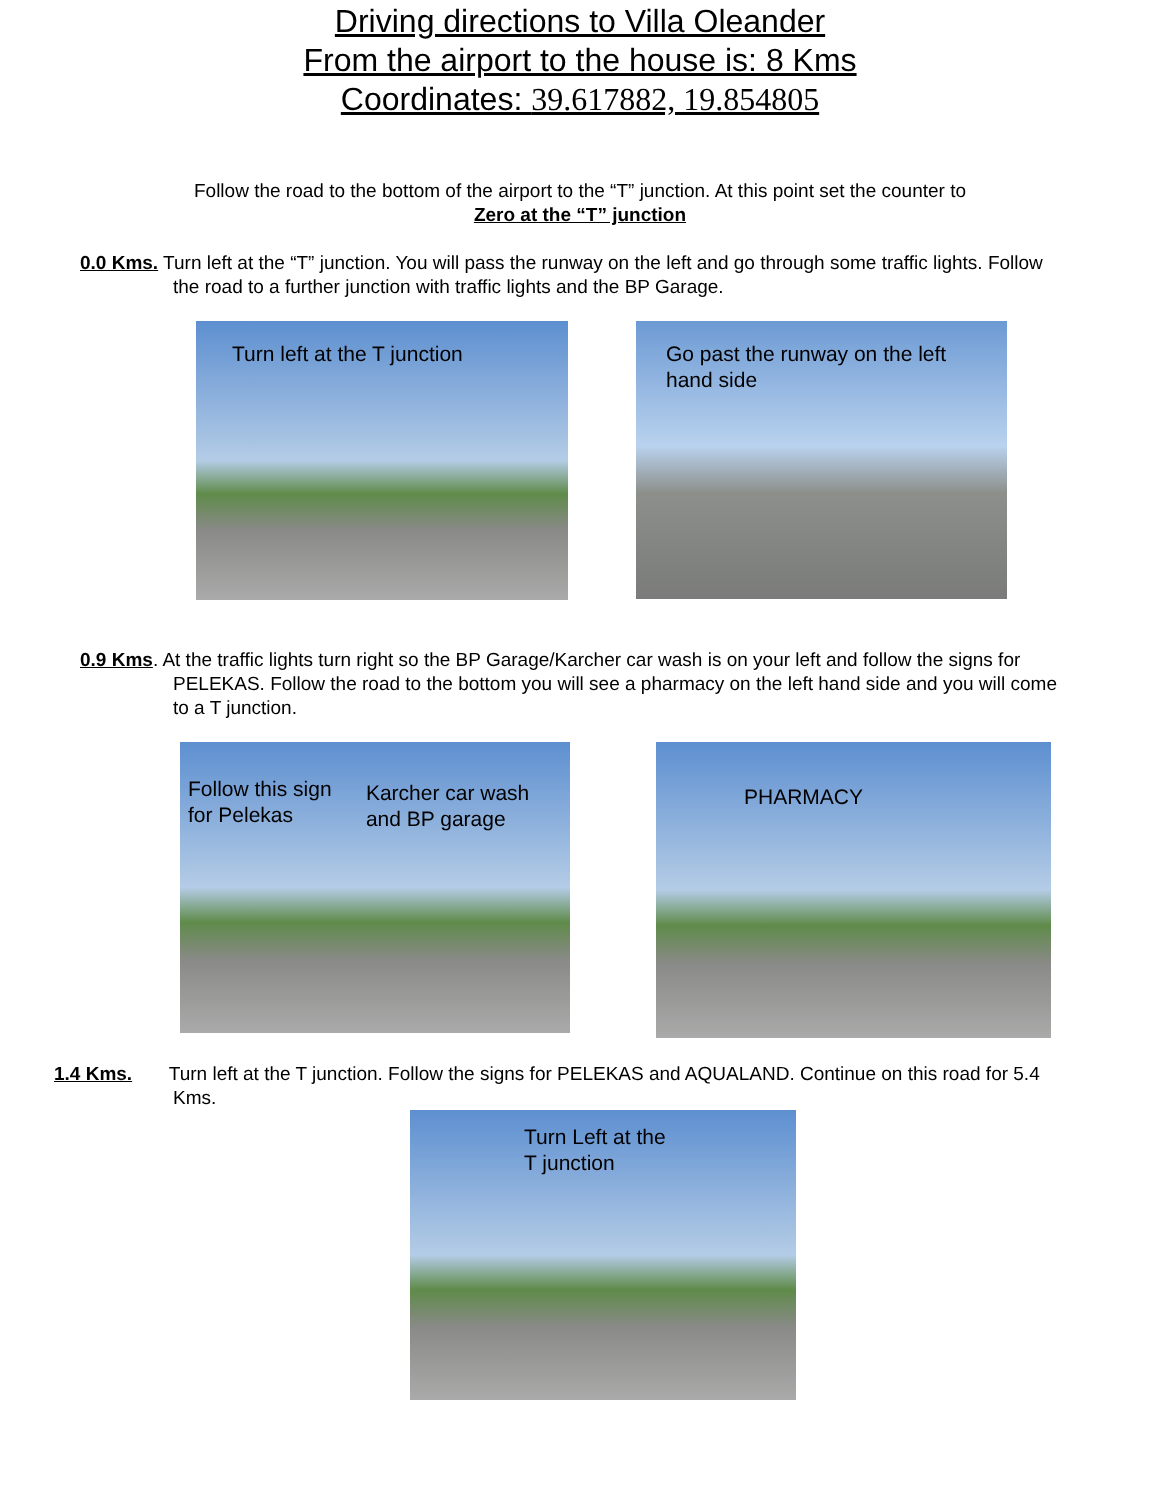Driving directions to Villa Oleander
From the airport to the house is: 8 Kms
Coordinates: 39.617882, 19.854805
Follow the road to the bottom of the airport to the “T” junction. At this point set the counter to
Zero at the “T” junction
0.0 Kms. Turn left at the “T” junction. You will pass the runway on the left and go through some traffic lights. Follow the road to a further junction with traffic lights and the BP Garage.
Turn left at the T junction
Go past the runway on the left hand side
0.9 Kms. At the traffic lights turn right so the BP Garage/Karcher car wash is on your left and follow the signs for PELEKAS. Follow the road to the bottom you will see a pharmacy on the left hand side and you will come to a T junction.
Follow this sign for Pelekas
Karcher car wash and BP garage
PHARMACY
1.4 Kms. Turn left at the T junction. Follow the signs for PELEKAS and AQUALAND. Continue on this road for 5.4 Kms.
Turn Left at the T junction